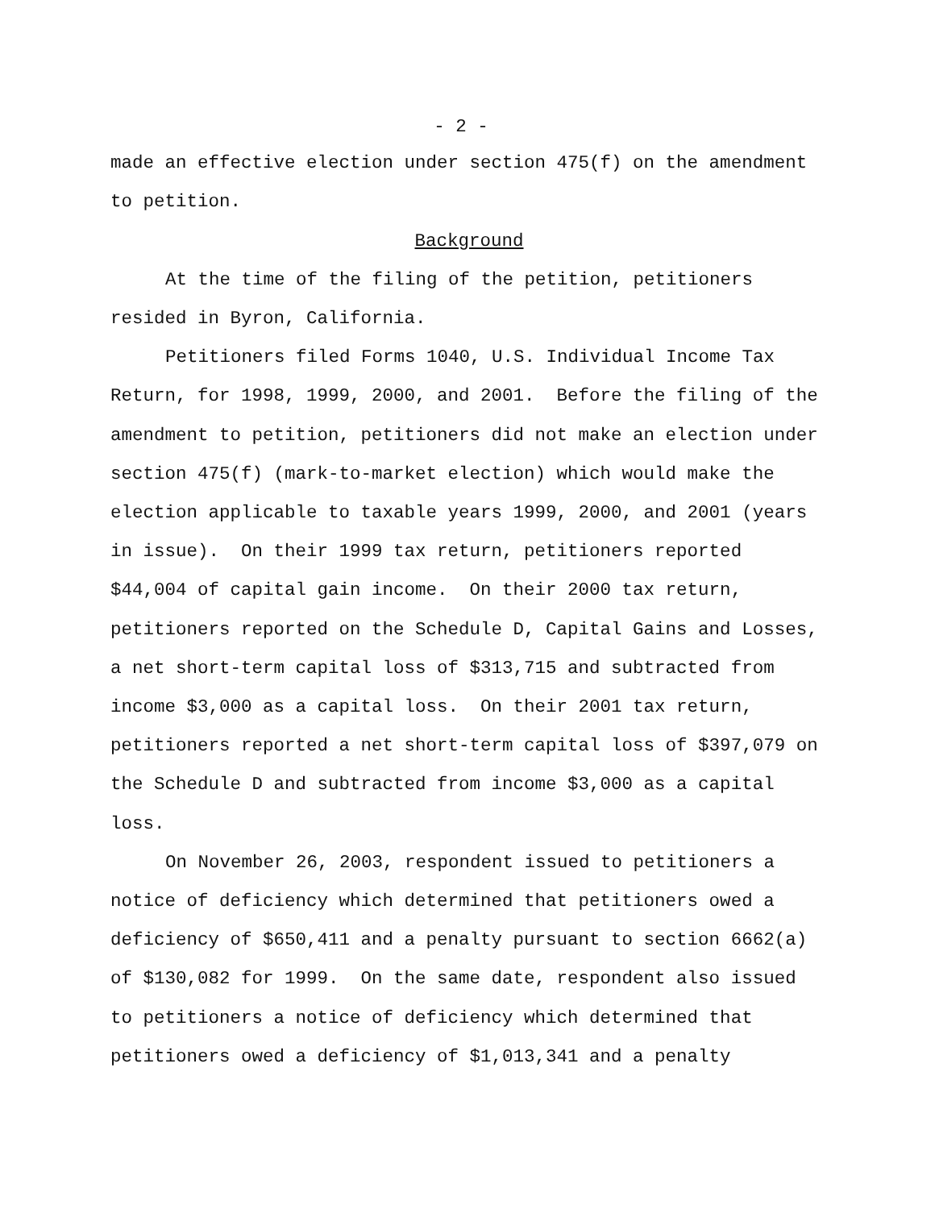- 2 -
made an effective election under section 475(f) on the amendment to petition.
Background
At the time of the filing of the petition, petitioners resided in Byron, California.
Petitioners filed Forms 1040, U.S. Individual Income Tax Return, for 1998, 1999, 2000, and 2001. Before the filing of the amendment to petition, petitioners did not make an election under section 475(f) (mark-to-market election) which would make the election applicable to taxable years 1999, 2000, and 2001 (years in issue). On their 1999 tax return, petitioners reported $44,004 of capital gain income. On their 2000 tax return, petitioners reported on the Schedule D, Capital Gains and Losses, a net short-term capital loss of $313,715 and subtracted from income $3,000 as a capital loss. On their 2001 tax return, petitioners reported a net short-term capital loss of $397,079 on the Schedule D and subtracted from income $3,000 as a capital loss.
On November 26, 2003, respondent issued to petitioners a notice of deficiency which determined that petitioners owed a deficiency of $650,411 and a penalty pursuant to section 6662(a) of $130,082 for 1999. On the same date, respondent also issued to petitioners a notice of deficiency which determined that petitioners owed a deficiency of $1,013,341 and a penalty